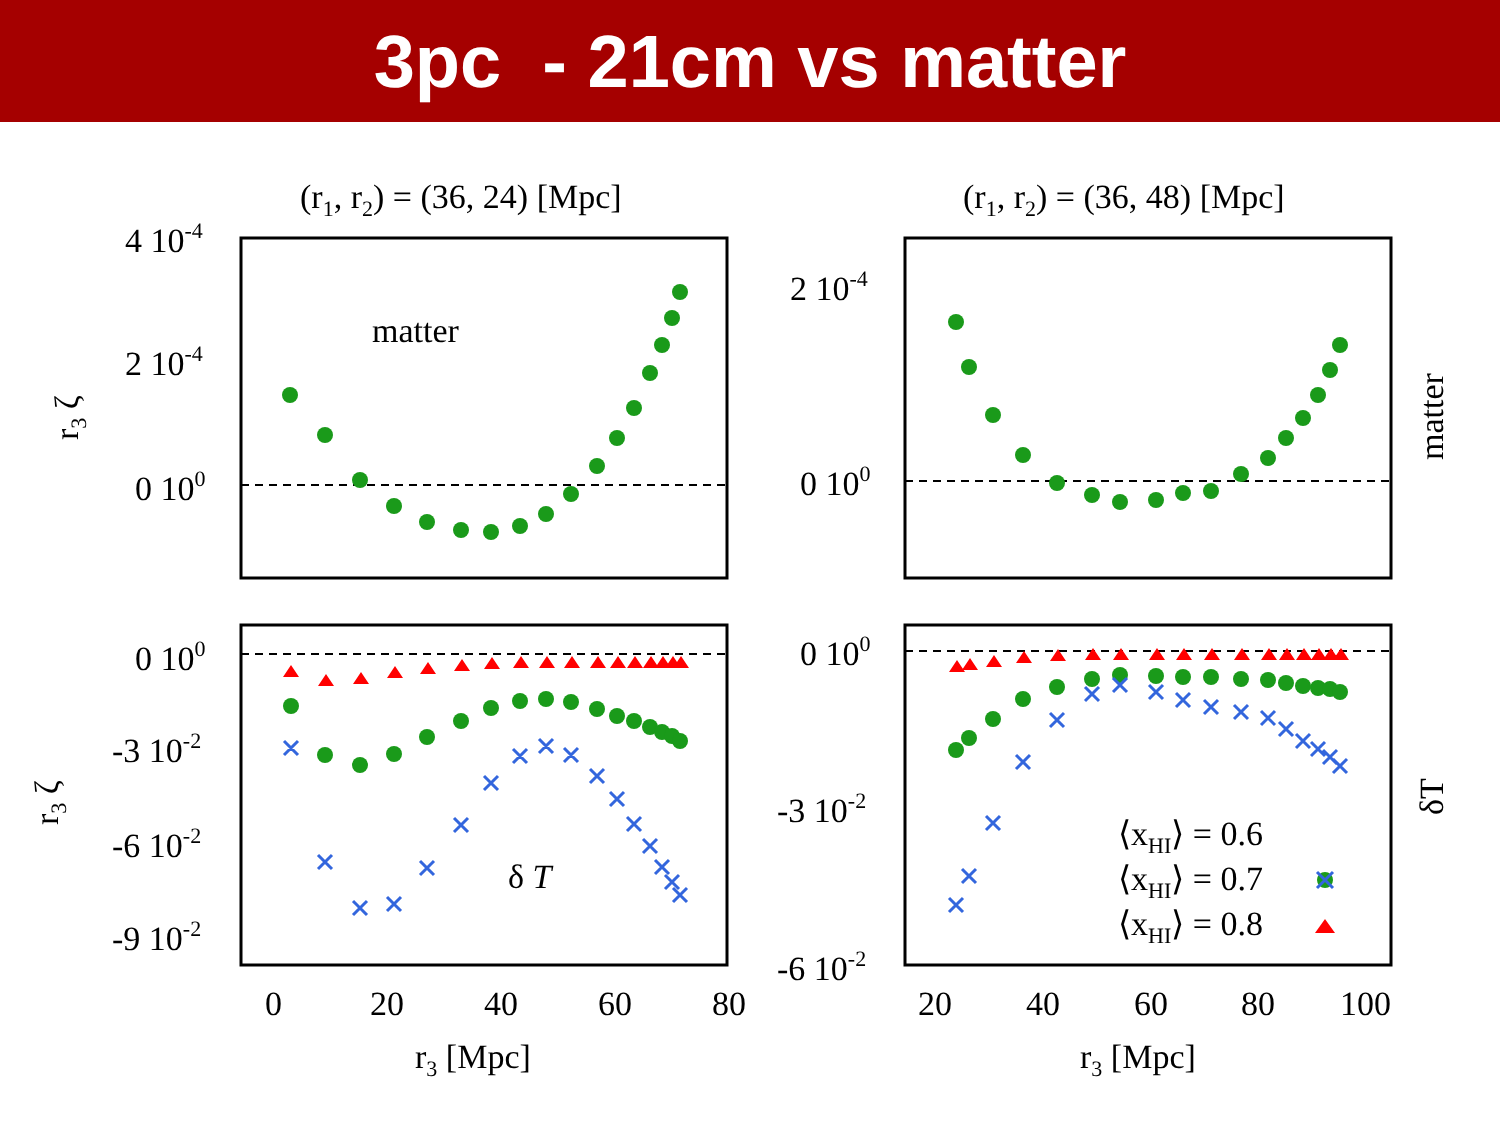3pc - 21cm vs matter
(r1, r2) = (36, 24) [Mpc]
(r1, r2) = (36, 48) [Mpc]
4 10-4
2 10-4
0 100
2 10-4
0 100
0 100
-3 10-2
-6 10-2
-9 10-2
0 100
-3 10-2
-6 10-2
matter
δ T
0
20
40
60
80
20
40
60
80
100
r3 [Mpc]
r3 [Mpc]
r3 ζ
r3 ζ
matter
δT
⟨xHI⟩ = 0.6
⟨xHI⟩ = 0.7
⟨xHI⟩ = 0.8